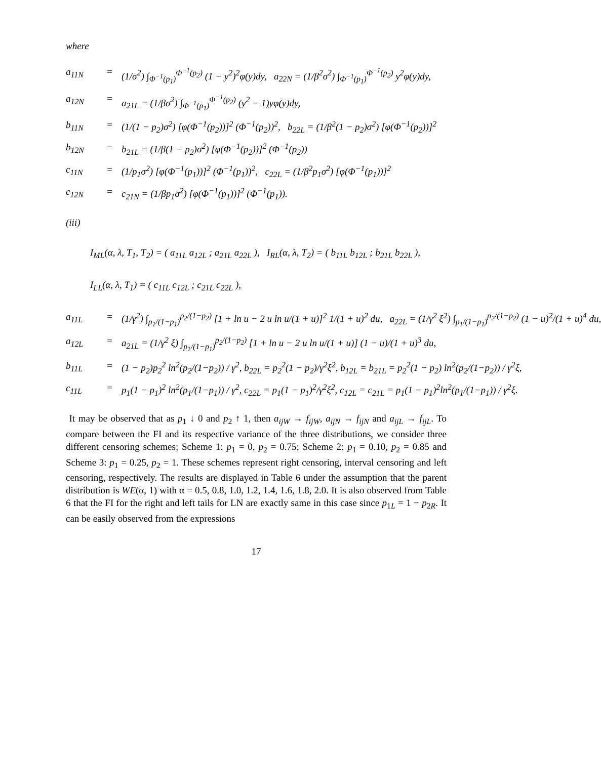where
a<sub>11N</sub>
=
(1/σ<sup>2</sup>) ∫<sub>Φ<sup>−1</sup>(p<sub>1</sub>)</sub><sup>Φ<sup>−1</sup>(p<sub>2</sub>)</sup> (1 − y<sup>2</sup>)<sup>2</sup>φ(y)dy, a<sub>22N</sub> = (1/β<sup>2</sup>σ<sup>2</sup>) ∫<sub>Φ<sup>−1</sup>(p<sub>1</sub>)</sub><sup>Φ<sup>−1</sup>(p<sub>2</sub>)</sup> y<sup>2</sup>φ(y)dy,
a<sub>12N</sub>
=
a<sub>21L</sub> = (1/βσ<sup>2</sup>) ∫<sub>Φ<sup>−1</sup>(p<sub>1</sub>)</sub><sup>Φ<sup>−1</sup>(p<sub>2</sub>)</sup> (y<sup>2</sup> − 1)yφ(y)dy,
b<sub>11N</sub>
=
(1/(1 − p<sub>2</sub>)σ<sup>2</sup>) [φ(Φ<sup>−1</sup>(p<sub>2</sub>))]<sup>2</sup> (Φ<sup>−1</sup>(p<sub>2</sub>))<sup>2</sup>, b<sub>22L</sub> = (1/β<sup>2</sup>(1 − p<sub>2</sub>)σ<sup>2</sup>) [φ(Φ<sup>−1</sup>(p<sub>2</sub>))]<sup>2</sup>
b<sub>12N</sub>
=
b<sub>21L</sub> = (1/β(1 − p<sub>2</sub>)σ<sup>2</sup>) [φ(Φ<sup>−1</sup>(p<sub>2</sub>))]<sup>2</sup> (Φ<sup>−1</sup>(p<sub>2</sub>))
c<sub>11N</sub>
=
(1/p<sub>1</sub>σ<sup>2</sup>) [φ(Φ<sup>−1</sup>(p<sub>1</sub>))]<sup>2</sup> (Φ<sup>−1</sup>(p<sub>1</sub>))<sup>2</sup>, c<sub>22L</sub> = (1/β<sup>2</sup>p<sub>1</sub>σ<sup>2</sup>) [φ(Φ<sup>−1</sup>(p<sub>1</sub>))]<sup>2</sup>
c<sub>12N</sub>
=
c<sub>21N</sub> = (1/βp<sub>1</sub>σ<sup>2</sup>) [φ(Φ<sup>−1</sup>(p<sub>1</sub>))]<sup>2</sup> (Φ<sup>−1</sup>(p<sub>1</sub>)).
(iii)
I<sub>ML</sub>(α, λ, T<sub>1</sub>, T<sub>2</sub>) = ( a<sub>11L</sub> a<sub>12L</sub> ; a<sub>21L</sub> a<sub>22L</sub> ), I<sub>RL</sub>(α, λ, T<sub>2</sub>) = ( b<sub>11L</sub> b<sub>12L</sub> ; b<sub>21L</sub> b<sub>22L</sub> ),
I<sub>LL</sub>(α, λ, T<sub>1</sub>) = ( c<sub>11L</sub> c<sub>12L</sub> ; c<sub>21L</sub> c<sub>22L</sub> ),
a<sub>11L</sub>
=
(1/γ<sup>2</sup>) ∫<sub>p<sub>1</sub>/(1−p<sub>1</sub>)</sub><sup>p<sub>2</sub>/(1−p<sub>2</sub>)</sup> [1 + ln u − 2 u ln u/(1 + u)]<sup>2</sup> 1/(1 + u)<sup>2</sup> du, a<sub>22L</sub> = (1/γ<sup>2</sup> ξ<sup>2</sup>) ∫<sub>p<sub>1</sub>/(1−p<sub>1</sub>)</sub><sup>p<sub>2</sub>/(1−p<sub>2</sub>)</sup> (1 − u)<sup>2</sup>/(1 + u)<sup>4</sup> du,
a<sub>12L</sub>
=
a<sub>21L</sub> = (1/γ<sup>2</sup> ξ) ∫<sub>p<sub>1</sub>/(1−p<sub>1</sub>)</sub><sup>p<sub>2</sub>/(1−p<sub>2</sub>)</sup> [1 + ln u − 2 u ln u/(1 + u)] (1 − u)/(1 + u)<sup>3</sup> du,
b<sub>11L</sub>
=
(1 − p<sub>2</sub>)p<sub>2</sub><sup>2</sup> ln<sup>2</sup>(p<sub>2</sub>/(1−p<sub>2</sub>)) / γ<sup>2</sup>, b<sub>22L</sub> = p<sub>2</sub><sup>2</sup>(1 − p<sub>2</sub>)/γ<sup>2</sup>ξ<sup>2</sup>, b<sub>12L</sub> = b<sub>21L</sub> = p<sub>2</sub><sup>2</sup>(1 − p<sub>2</sub>) ln<sup>2</sup>(p<sub>2</sub>/(1−p<sub>2</sub>)) / γ<sup>2</sup>ξ,
c<sub>11L</sub>
=
p<sub>1</sub>(1 − p<sub>1</sub>)<sup>2</sup> ln<sup>2</sup>(p<sub>1</sub>/(1−p<sub>1</sub>)) / γ<sup>2</sup>, c<sub>22L</sub> = p<sub>1</sub>(1 − p<sub>1</sub>)<sup>2</sup>/γ<sup>2</sup>ξ<sup>2</sup>, c<sub>12L</sub> = c<sub>21L</sub> = p<sub>1</sub>(1 − p<sub>1</sub>)<sup>2</sup>ln<sup>2</sup>(p<sub>1</sub>/(1−p<sub>1</sub>)) / γ<sup>2</sup>ξ.
It may be observed that as p<sub>1</sub> ↓ 0 and p<sub>2</sub> ↑ 1, then a<sub>ijW</sub> → f<sub>ijW</sub>, a<sub>ijN</sub> → f<sub>ijN</sub> and a<sub>ijL</sub> → f<sub>ijL</sub>. To compare between the FI and its respective variance of the three distributions, we consider three different censoring schemes; Scheme 1: p<sub>1</sub> = 0, p<sub>2</sub> = 0.75; Scheme 2: p<sub>1</sub> = 0.10, p<sub>2</sub> = 0.85 and Scheme 3: p<sub>1</sub> = 0.25, p<sub>2</sub> = 1. These schemes represent right censoring, interval censoring and left censoring, respectively. The results are displayed in Table 6 under the assumption that the parent distribution is WE(α, 1) with α = 0.5, 0.8, 1.0, 1.2, 1.4, 1.6, 1.8, 2.0. It is also observed from Table 6 that the FI for the right and left tails for LN are exactly same in this case since p<sub>1L</sub> = 1 − p<sub>2R</sub>. It can be easily observed from the expressions
17